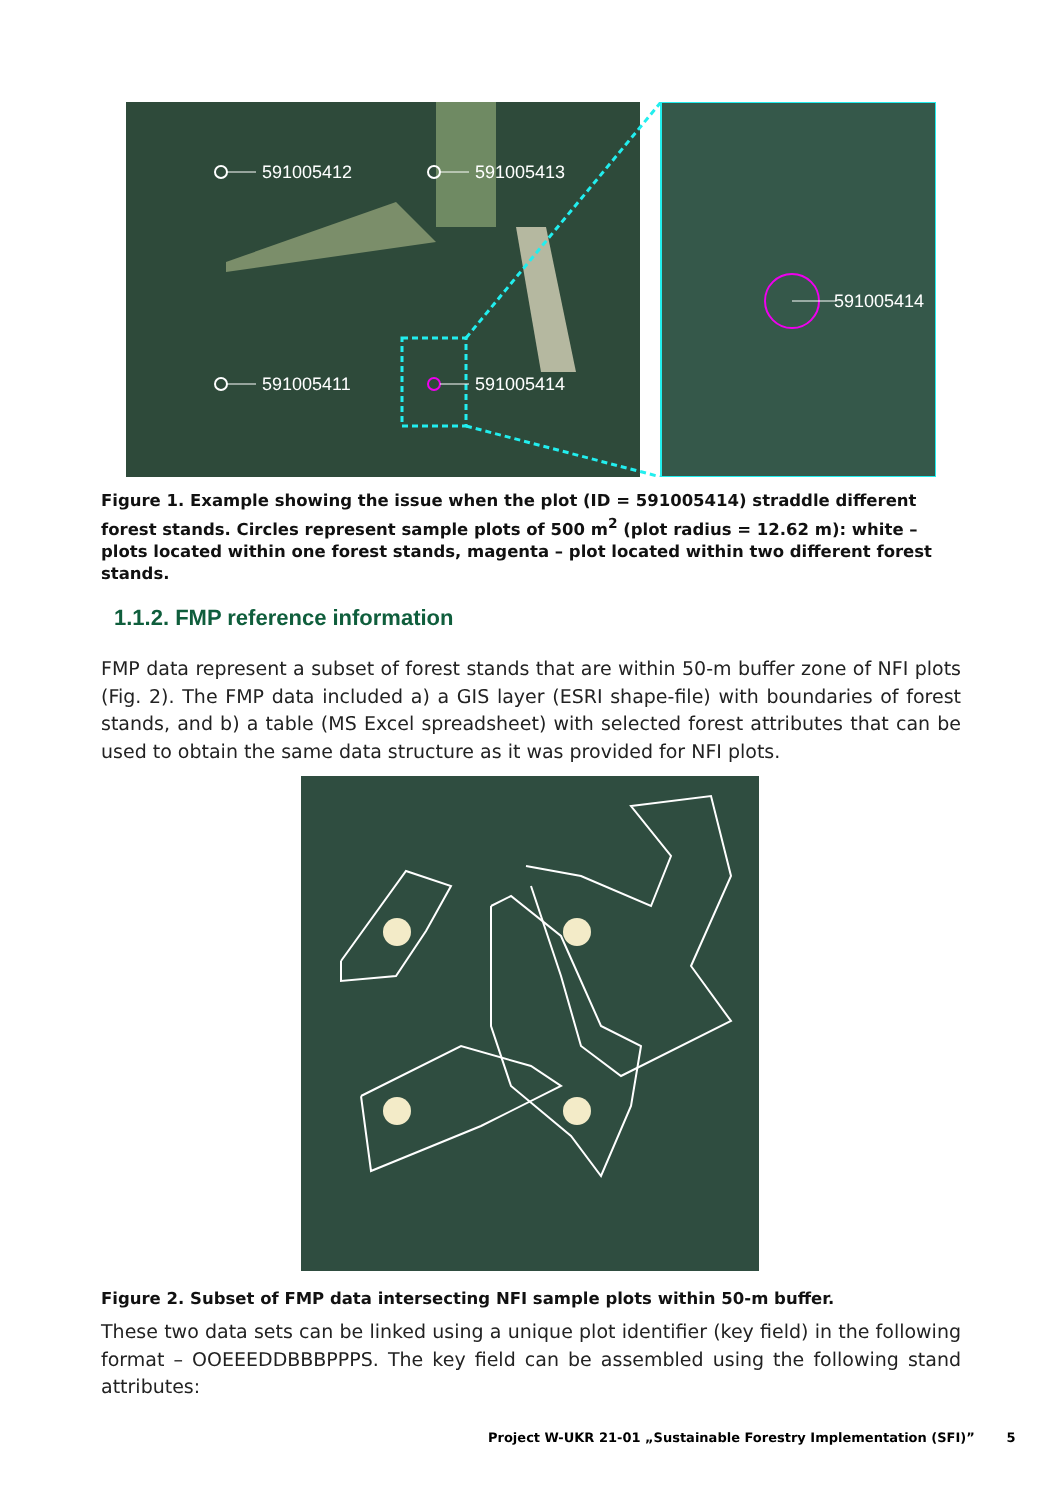591005412
591005413
591005411
591005414
591005414
Figure 1. Example showing the issue when the plot (ID = 591005414) straddle different forest stands. Circles represent sample plots of 500 m<sup>2</sup> (plot radius = 12.62 m): white – plots located within one forest stands, magenta – plot located within two different forest stands.
1.1.2. FMP reference information
FMP data represent a subset of forest stands that are within 50-m buffer zone of NFI plots (Fig. 2). The FMP data included a) a GIS layer (ESRI shape-file) with boundaries of forest stands, and b) a table (MS Excel spreadsheet) with selected forest attributes that can be used to obtain the same data structure as it was provided for NFI plots.
Figure 2. Subset of FMP data intersecting NFI sample plots within 50-m buffer.
These two data sets can be linked using a unique plot identifier (key field) in the following format – OOEEEDDBBBPPPS. The key field can be assembled using the following stand attributes:
Project W-UKR 21-01 „Sustainable Forestry Implementation (SFI)” 5